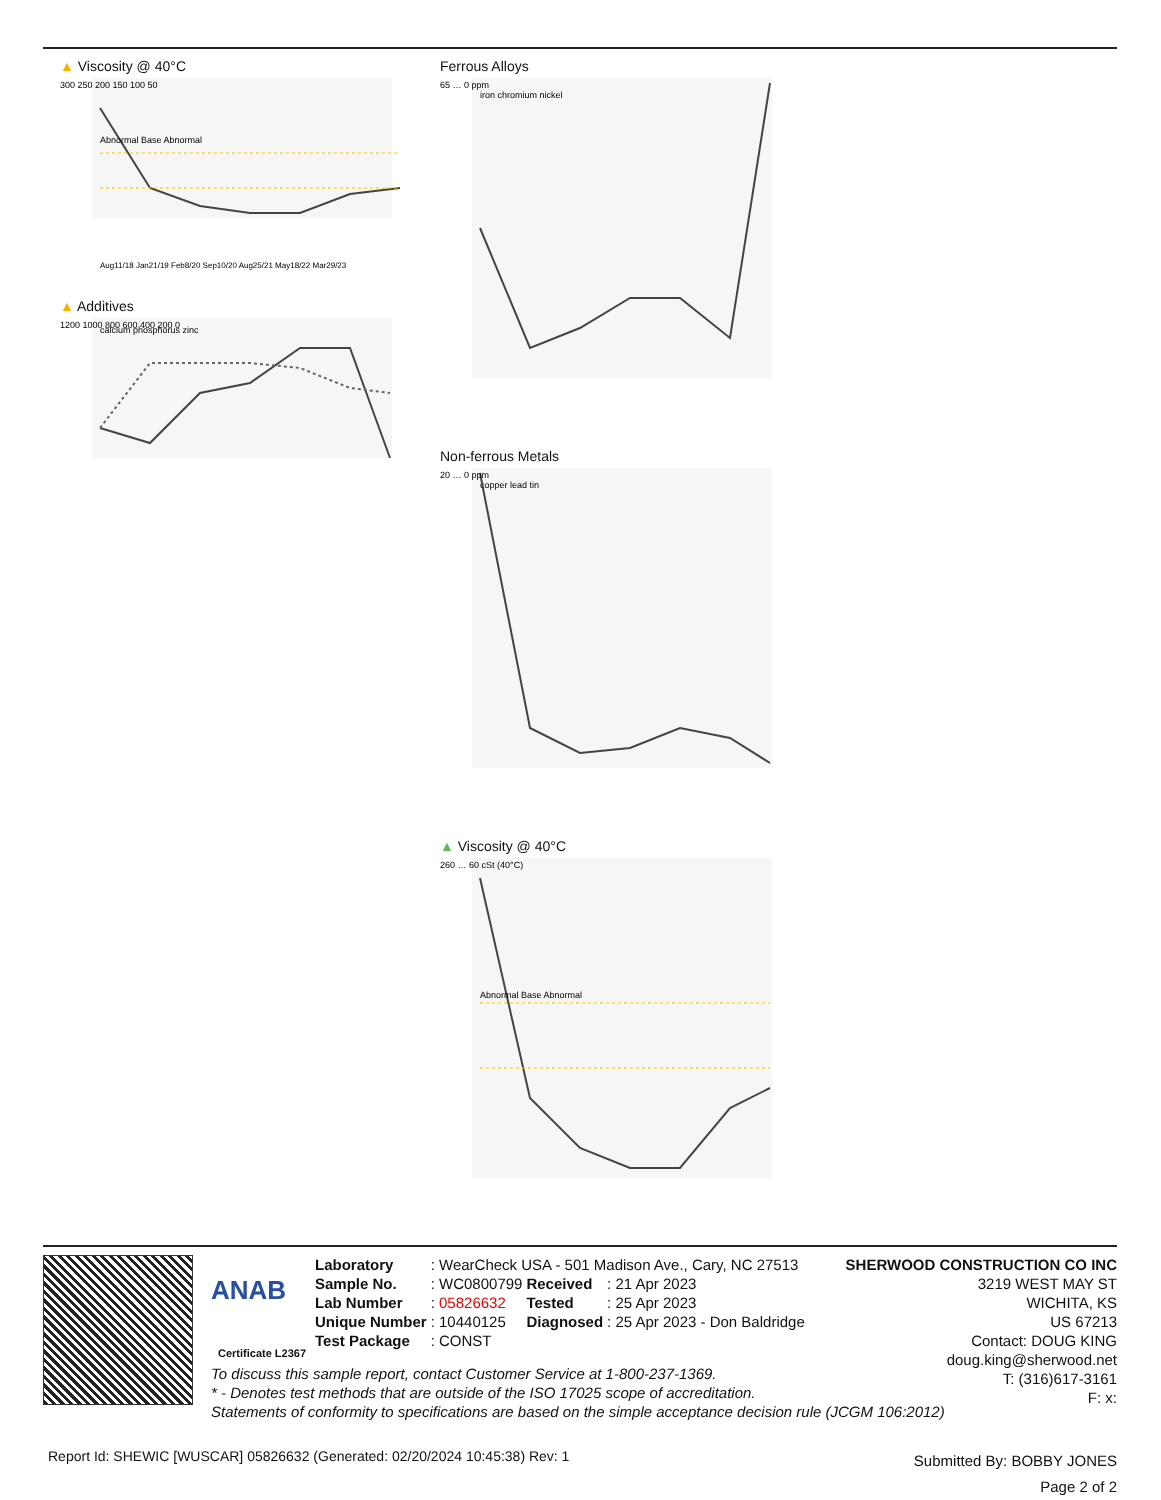▲ Viscosity @ 40°C
300 250 200 150 100 50
Abnormal Base Abnormal
Aug11/18 Jan21/19 Feb8/20 Sep10/20 Aug25/21 May18/22 Mar29/23
▲ Additives
calcium phosphorus zinc
1200 1000 800 600 400 200 0
Ferrous Alloys
iron chromium nickel
65 … 0 ppm
Non-ferrous Metals
copper lead tin
20 … 0 ppm
▲ Viscosity @ 40°C
Abnormal Base Abnormal
260 … 60 cSt (40°C)
ANAB
Certificate L2367
| Laboratory | : WearCheck USA - 501 Madison Ave., Cary, NC 27513 | | |
| Sample No. | : WC0800799 | Received | : 21 Apr 2023 |
| Lab Number | : 05826632 | Tested | : 25 Apr 2023 |
| Unique Number | : 10440125 | Diagnosed | : 25 Apr 2023 - Don Baldridge |
| Test Package | : CONST | | |
SHERWOOD CONSTRUCTION CO INC
3219 WEST MAY ST
WICHITA, KS
US 67213
Contact: DOUG KING
doug.king@sherwood.net
T: (316)617-3161
F: x:
To discuss this sample report, contact Customer Service at 1-800-237-1369.
* - Denotes test methods that are outside of the ISO 17025 scope of accreditation.
Statements of conformity to specifications are based on the simple acceptance decision rule (JCGM 106:2012)
Report Id: SHEWIC [WUSCAR] 05826632 (Generated: 02/20/2024 10:45:38) Rev: 1
Submitted By: BOBBY JONES
Page 2 of 2